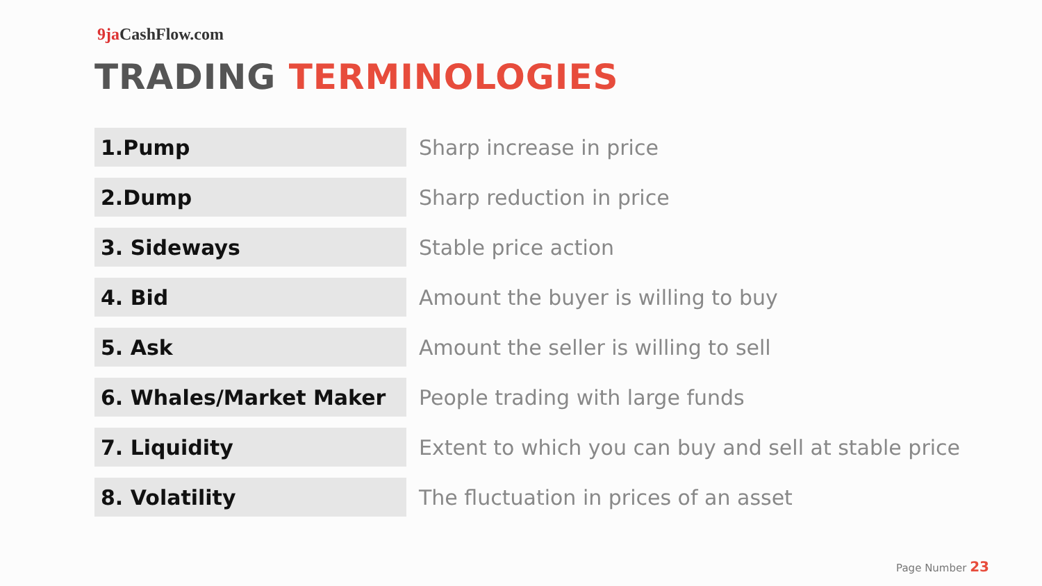9ja CashFlow.com
TRADING TERMINOLOGIES
| 1.Pump | Sharp increase in price |
| 2.Dump | Sharp reduction in price |
| 3. Sideways | Stable price action |
| 4. Bid | Amount the buyer is willing to buy |
| 5. Ask | Amount the seller is willing to sell |
| 6. Whales/Market Maker | People trading with large funds |
| 7. Liquidity | Extent to which you can buy and sell at stable price |
| 8. Volatility | The fluctuation in prices of an asset |
Page Number 23